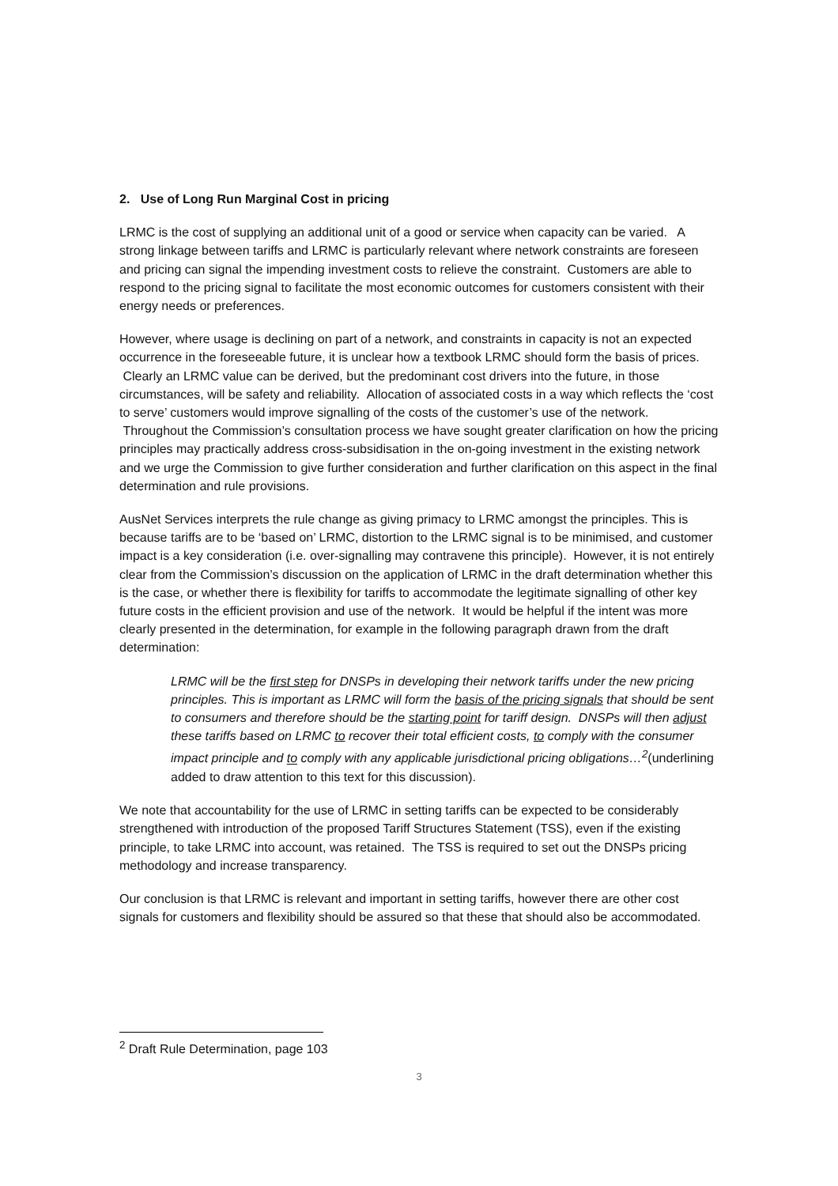2. Use of Long Run Marginal Cost in pricing
LRMC is the cost of supplying an additional unit of a good or service when capacity can be varied. A strong linkage between tariffs and LRMC is particularly relevant where network constraints are foreseen and pricing can signal the impending investment costs to relieve the constraint. Customers are able to respond to the pricing signal to facilitate the most economic outcomes for customers consistent with their energy needs or preferences.
However, where usage is declining on part of a network, and constraints in capacity is not an expected occurrence in the foreseeable future, it is unclear how a textbook LRMC should form the basis of prices. Clearly an LRMC value can be derived, but the predominant cost drivers into the future, in those circumstances, will be safety and reliability. Allocation of associated costs in a way which reflects the ‘cost to serve’ customers would improve signalling of the costs of the customer’s use of the network. Throughout the Commission’s consultation process we have sought greater clarification on how the pricing principles may practically address cross-subsidisation in the on-going investment in the existing network and we urge the Commission to give further consideration and further clarification on this aspect in the final determination and rule provisions.
AusNet Services interprets the rule change as giving primacy to LRMC amongst the principles. This is because tariffs are to be ‘based on’ LRMC, distortion to the LRMC signal is to be minimised, and customer impact is a key consideration (i.e. over-signalling may contravene this principle). However, it is not entirely clear from the Commission’s discussion on the application of LRMC in the draft determination whether this is the case, or whether there is flexibility for tariffs to accommodate the legitimate signalling of other key future costs in the efficient provision and use of the network. It would be helpful if the intent was more clearly presented in the determination, for example in the following paragraph drawn from the draft determination:
LRMC will be the first step for DNSPs in developing their network tariffs under the new pricing principles. This is important as LRMC will form the basis of the pricing signals that should be sent to consumers and therefore should be the starting point for tariff design. DNSPs will then adjust these tariffs based on LRMC to recover their total efficient costs, to comply with the consumer impact principle and to comply with any applicable jurisdictional pricing obligations…<sup>2</sup>(underlining added to draw attention to this text for this discussion).
We note that accountability for the use of LRMC in setting tariffs can be expected to be considerably strengthened with introduction of the proposed Tariff Structures Statement (TSS), even if the existing principle, to take LRMC into account, was retained. The TSS is required to set out the DNSPs pricing methodology and increase transparency.
Our conclusion is that LRMC is relevant and important in setting tariffs, however there are other cost signals for customers and flexibility should be assured so that these that should also be accommodated.
<sup>2</sup> Draft Rule Determination, page 103
3